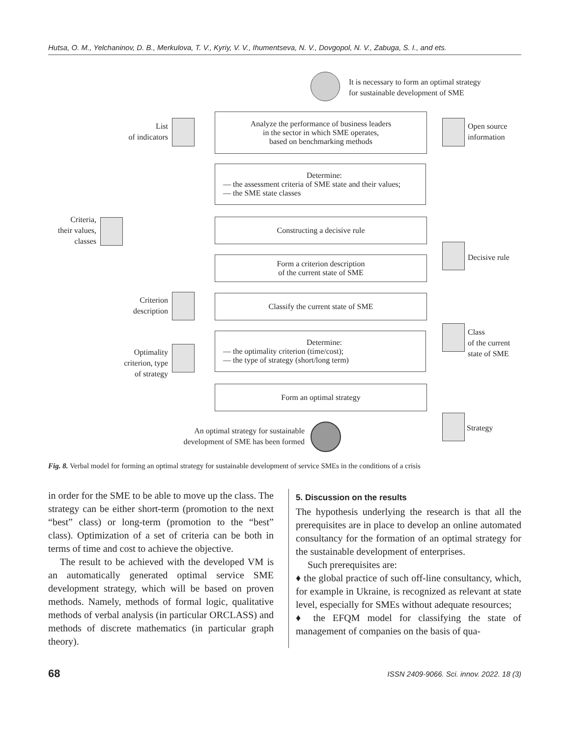Hutsa, O. M., Yelchaninov, D. B., Merkulova, T. V., Kyriy, V. V., Ihumentseva, N. V., Dovgopol, N. V., Zabuga, S. I., and ets.
It is necessary to form an optimal strategy
for sustainable development of SME
Analyze the performance of business leaders
in the sector in which SME operates,
based on benchmarking methods
List
of indicators
Open source
information
Determine:
— the assessment criteria of SME state and their values;
— the SME state classes
Criteria,
their values,
classes
Constructing a decisive rule
Decisive rule
Form a criterion description
of the current state of SME
Criterion
description
Classify the current state of SME
Class
of the current
state of SME
Determine:
— the optimality criterion (time/cost);
— the type of strategy (short/long term)
Optimality
criterion, type
of strategy
Form an optimal strategy
Strategy
An optimal strategy for sustainable
development of SME has been formed
Fig. 8. Verbal model for forming an optimal strategy for sustainable development of service SMEs in the conditions of a crisis
in order for the SME to be able to move up the class. The strategy can be either short-term (promotion to the next “best” class) or long-term (promotion to the “best” class). Optimization of a set of criteria can be both in terms of time and cost to achieve the objective.
The result to be achieved with the developed VM is an automatically generated optimal service SME development strategy, which will be based on proven methods. Namely, methods of formal logic, qualitative methods of verbal analysis (in particular ORCLASS) and methods of discrete mathematics (in particular graph theory).
5. Discussion on the results
The hypothesis underlying the research is that all the prerequisites are in place to develop an online automated consultancy for the formation of an optimal strategy for the sustainable development of enterprises.
Such prerequisites are:
♦ the global practice of such off-line consultancy, which, for example in Ukraine, is recognized as relevant at state level, especially for SMEs without adequate resources;
♦ the EFQM model for classifying the state of management of companies on the basis of qua-
68 ISSN 2409-9066. Sci. innov. 2022. 18 (3)